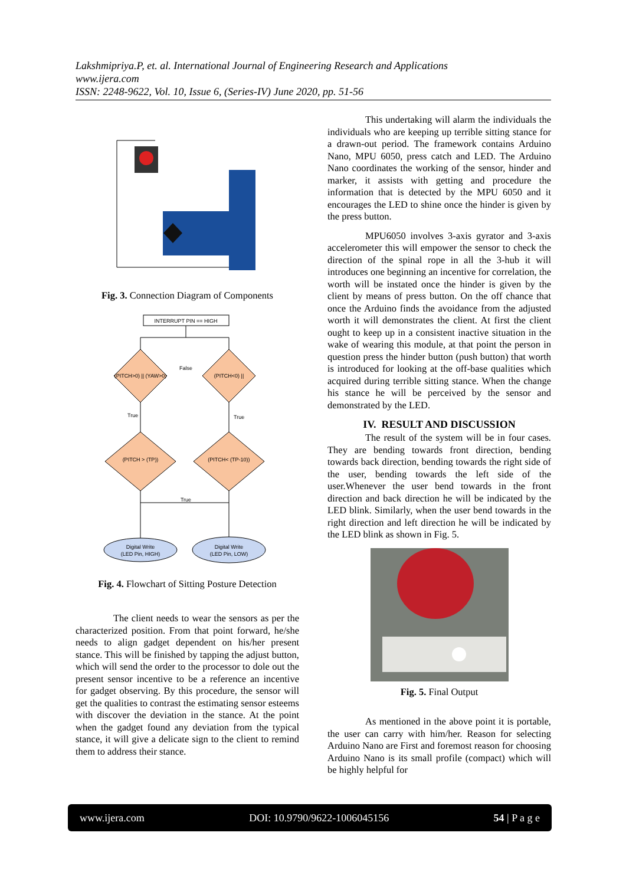Lakshmipriya.P, et. al. International Journal of Engineering Research and Applications
www.ijera.com
ISSN: 2248-9622, Vol. 10, Issue 6, (Series-IV) June 2020, pp. 51-56
Fig. 3. Connection Diagram of Components
INTERRUPT PIN == HIGH
(PITCH>0) || (YAW>0)
(PITCH<0) ||
False
True
True
(PITCH > (TP))
(PITCH< (TP-10))
True
Digital Write
(LED Pin, HIGH)
Digital Write
(LED Pin, LOW)
Fig. 4. Flowchart of Sitting Posture Detection
The client needs to wear the sensors as per the characterized position. From that point forward, he/she needs to align gadget dependent on his/her present stance. This will be finished by tapping the adjust button, which will send the order to the processor to dole out the present sensor incentive to be a reference an incentive for gadget observing. By this procedure, the sensor will get the qualities to contrast the estimating sensor esteems with discover the deviation in the stance. At the point when the gadget found any deviation from the typical stance, it will give a delicate sign to the client to remind them to address their stance.
This undertaking will alarm the individuals the individuals who are keeping up terrible sitting stance for a drawn-out period. The framework contains Arduino Nano, MPU 6050, press catch and LED. The Arduino Nano coordinates the working of the sensor, hinder and marker, it assists with getting and procedure the information that is detected by the MPU 6050 and it encourages the LED to shine once the hinder is given by the press button.
MPU6050 involves 3-axis gyrator and 3-axis accelerometer this will empower the sensor to check the direction of the spinal rope in all the 3-hub it will introduces one beginning an incentive for correlation, the worth will be instated once the hinder is given by the client by means of press button. On the off chance that once the Arduino finds the avoidance from the adjusted worth it will demonstrates the client. At first the client ought to keep up in a consistent inactive situation in the wake of wearing this module, at that point the person in question press the hinder button (push button) that worth is introduced for looking at the off-base qualities which acquired during terrible sitting stance. When the change his stance he will be perceived by the sensor and demonstrated by the LED.
IV. RESULT AND DISCUSSION
The result of the system will be in four cases. They are bending towards front direction, bending towards back direction, bending towards the right side of the user, bending towards the left side of the user.Whenever the user bend towards in the front direction and back direction he will be indicated by the LED blink. Similarly, when the user bend towards in the right direction and left direction he will be indicated by the LED blink as shown in Fig. 5.
Fig. 5. Final Output
As mentioned in the above point it is portable, the user can carry with him/her. Reason for selecting Arduino Nano are First and foremost reason for choosing Arduino Nano is its small profile (compact) which will be highly helpful for
www.ijera.com DOI: 10.9790/9622-1006045156 54 | P a g e